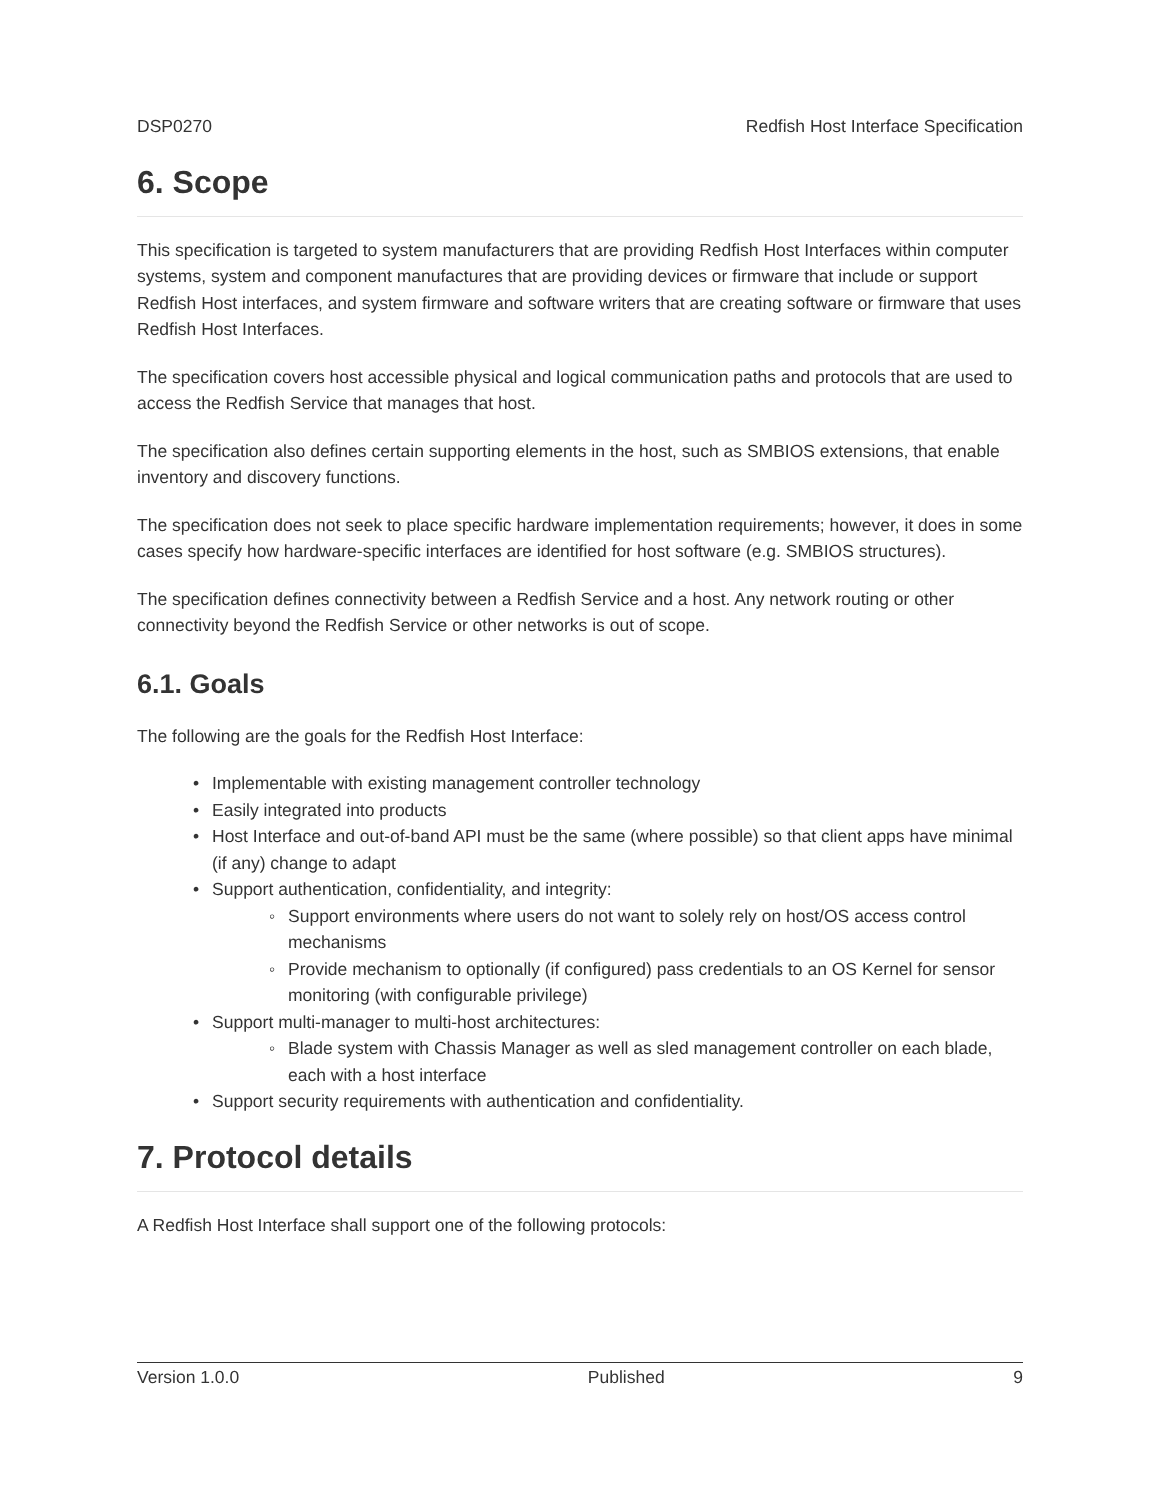DSP0270 Redfish Host Interface Specification
6. Scope
This specification is targeted to system manufacturers that are providing Redfish Host Interfaces within computer systems, system and component manufactures that are providing devices or firmware that include or support Redfish Host interfaces, and system firmware and software writers that are creating software or firmware that uses Redfish Host Interfaces.
The specification covers host accessible physical and logical communication paths and protocols that are used to access the Redfish Service that manages that host.
The specification also defines certain supporting elements in the host, such as SMBIOS extensions, that enable inventory and discovery functions.
The specification does not seek to place specific hardware implementation requirements; however, it does in some cases specify how hardware-specific interfaces are identified for host software (e.g. SMBIOS structures).
The specification defines connectivity between a Redfish Service and a host. Any network routing or other connectivity beyond the Redfish Service or other networks is out of scope.
6.1. Goals
The following are the goals for the Redfish Host Interface:
• Implementable with existing management controller technology
• Easily integrated into products
• Host Interface and out-of-band API must be the same (where possible) so that client apps have minimal (if any) change to adapt
• Support authentication, confidentiality, and integrity:
◦ Support environments where users do not want to solely rely on host/OS access control mechanisms
◦ Provide mechanism to optionally (if configured) pass credentials to an OS Kernel for sensor monitoring (with configurable privilege)
• Support multi-manager to multi-host architectures:
◦ Blade system with Chassis Manager as well as sled management controller on each blade, each with a host interface
• Support security requirements with authentication and confidentiality.
7. Protocol details
A Redfish Host Interface shall support one of the following protocols:
Version 1.0.0 Published 9